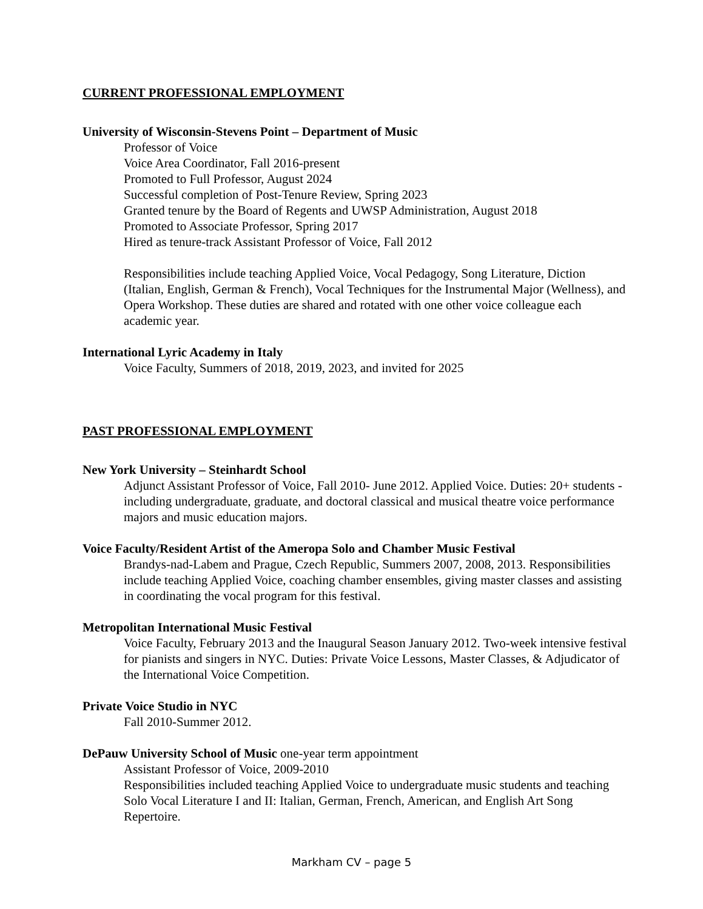CURRENT PROFESSIONAL EMPLOYMENT
University of Wisconsin-Stevens Point – Department of Music
Professor of Voice
Voice Area Coordinator, Fall 2016-present
Promoted to Full Professor, August 2024
Successful completion of Post-Tenure Review, Spring 2023
Granted tenure by the Board of Regents and UWSP Administration, August 2018
Promoted to Associate Professor, Spring 2017
Hired as tenure-track Assistant Professor of Voice, Fall 2012
Responsibilities include teaching Applied Voice, Vocal Pedagogy, Song Literature, Diction (Italian, English, German & French), Vocal Techniques for the Instrumental Major (Wellness), and Opera Workshop. These duties are shared and rotated with one other voice colleague each academic year.
International Lyric Academy in Italy
Voice Faculty, Summers of 2018, 2019, 2023, and invited for 2025
PAST PROFESSIONAL EMPLOYMENT
New York University – Steinhardt School
Adjunct Assistant Professor of Voice, Fall 2010- June 2012. Applied Voice. Duties: 20+ students - including undergraduate, graduate, and doctoral classical and musical theatre voice performance majors and music education majors.
Voice Faculty/Resident Artist of the Ameropa Solo and Chamber Music Festival
Brandys-nad-Labem and Prague, Czech Republic, Summers 2007, 2008, 2013. Responsibilities include teaching Applied Voice, coaching chamber ensembles, giving master classes and assisting in coordinating the vocal program for this festival.
Metropolitan International Music Festival
Voice Faculty, February 2013 and the Inaugural Season January 2012. Two-week intensive festival for pianists and singers in NYC. Duties: Private Voice Lessons, Master Classes, & Adjudicator of the International Voice Competition.
Private Voice Studio in NYC
Fall 2010-Summer 2012.
DePauw University School of Music one-year term appointment
Assistant Professor of Voice, 2009-2010
Responsibilities included teaching Applied Voice to undergraduate music students and teaching Solo Vocal Literature I and II: Italian, German, French, American, and English Art Song Repertoire.
Markham CV – page 5